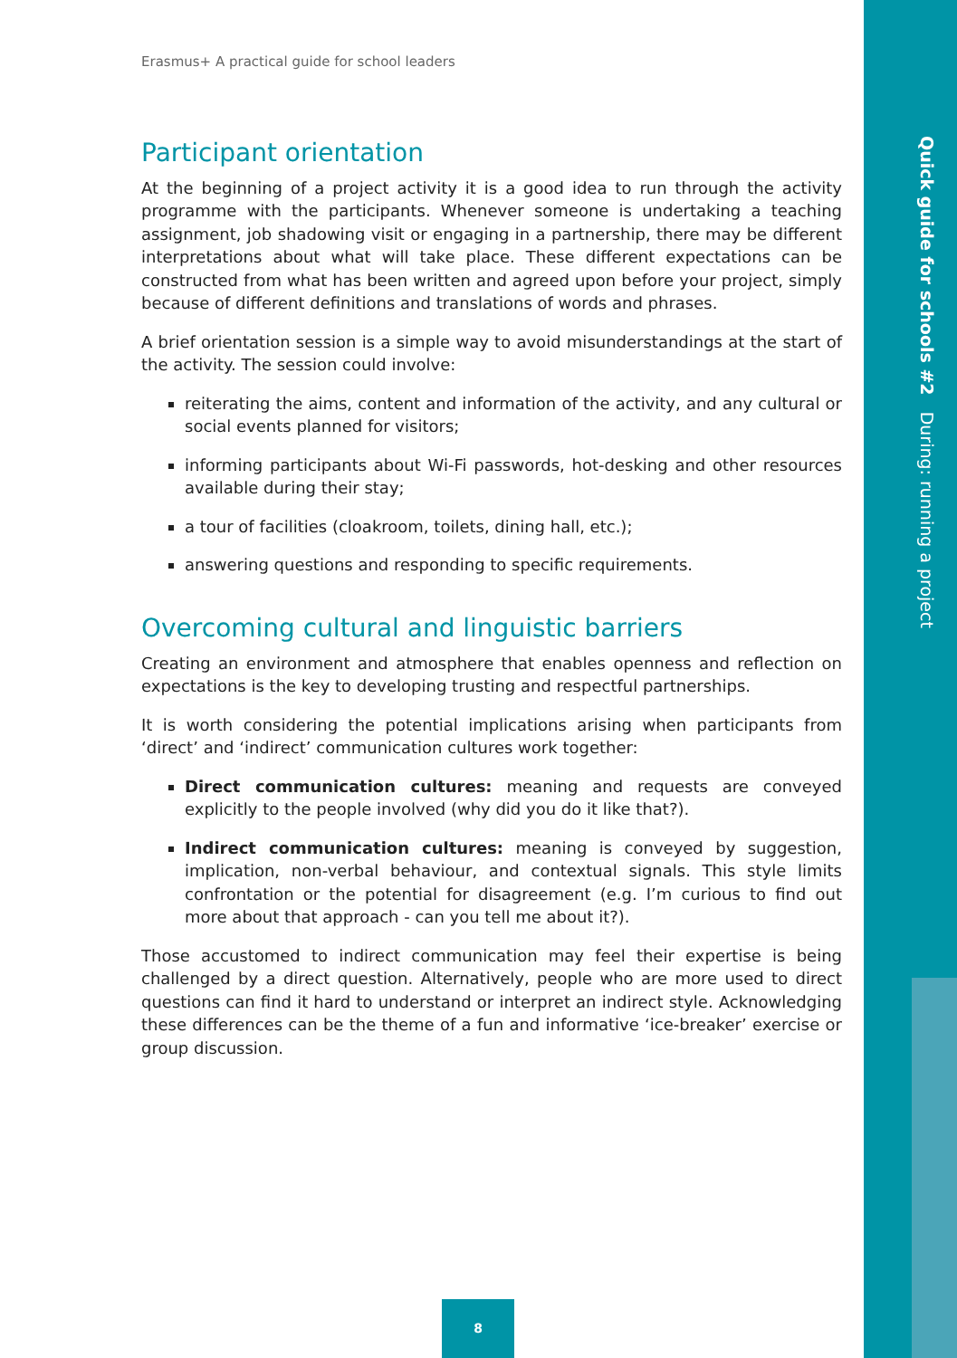Erasmus+ A practical guide for school leaders
Participant orientation
At the beginning of a project activity it is a good idea to run through the activity programme with the participants. Whenever someone is undertaking a teaching assignment, job shadowing visit or engaging in a partnership, there may be different interpretations about what will take place. These different expectations can be constructed from what has been written and agreed upon before your project, simply because of different definitions and translations of words and phrases.
A brief orientation session is a simple way to avoid misunderstandings at the start of the activity. The session could involve:
reiterating the aims, content and information of the activity, and any cultural or social events planned for visitors;
informing participants about Wi-Fi passwords, hot-desking and other resources available during their stay;
a tour of facilities (cloakroom, toilets, dining hall, etc.);
answering questions and responding to specific requirements.
Overcoming cultural and linguistic barriers
Creating an environment and atmosphere that enables openness and reflection on expectations is the key to developing trusting and respectful partnerships.
It is worth considering the potential implications arising when participants from ‘direct’ and ‘indirect’ communication cultures work together:
Direct communication cultures: meaning and requests are conveyed explicitly to the people involved (why did you do it like that?).
Indirect communication cultures: meaning is conveyed by suggestion, implication, non-verbal behaviour, and contextual signals. This style limits confrontation or the potential for disagreement (e.g. I’m curious to find out more about that approach - can you tell me about it?).
Those accustomed to indirect communication may feel their expertise is being challenged by a direct question. Alternatively, people who are more used to direct questions can find it hard to understand or interpret an indirect style. Acknowledging these differences can be the theme of a fun and informative ‘ice-breaker’ exercise or group discussion.
Quick guide for schools #2 During: running a project
8